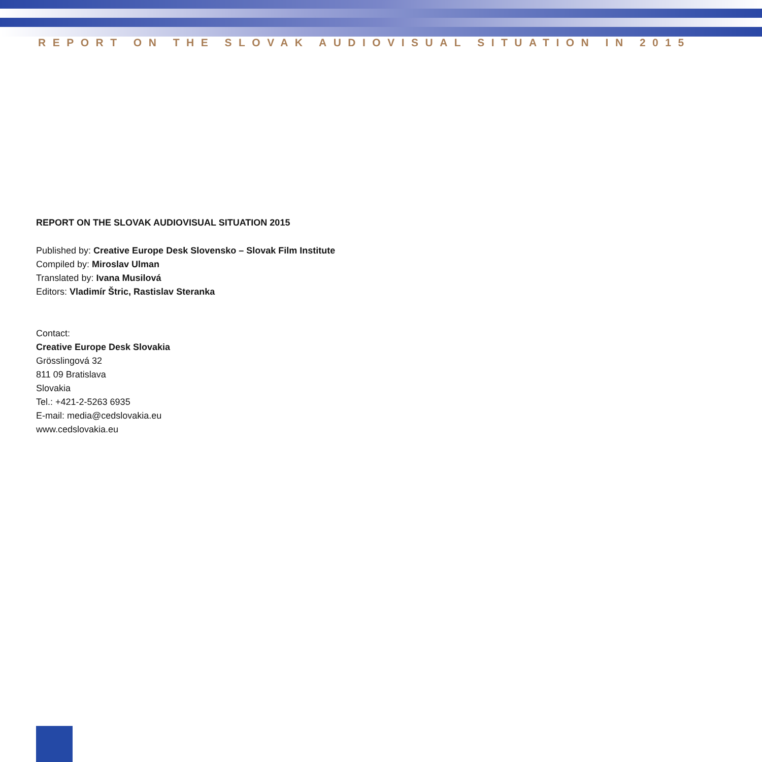REPORT ON THE SLOVAK AUDIOVISUAL SITUATION IN 2015
REPORT ON THE SLOVAK AUDIOVISUAL SITUATION 2015
Published by: Creative Europe Desk Slovensko – Slovak Film Institute
Compiled by: Miroslav Ulman
Translated by: Ivana Musilová
Editors: Vladimír Štric, Rastislav Steranka
Contact:
Creative Europe Desk Slovakia
Grösslingová 32
811 09 Bratislava
Slovakia
Tel.: +421-2-5263 6935
E-mail: media@cedslovakia.eu
www.cedslovakia.eu